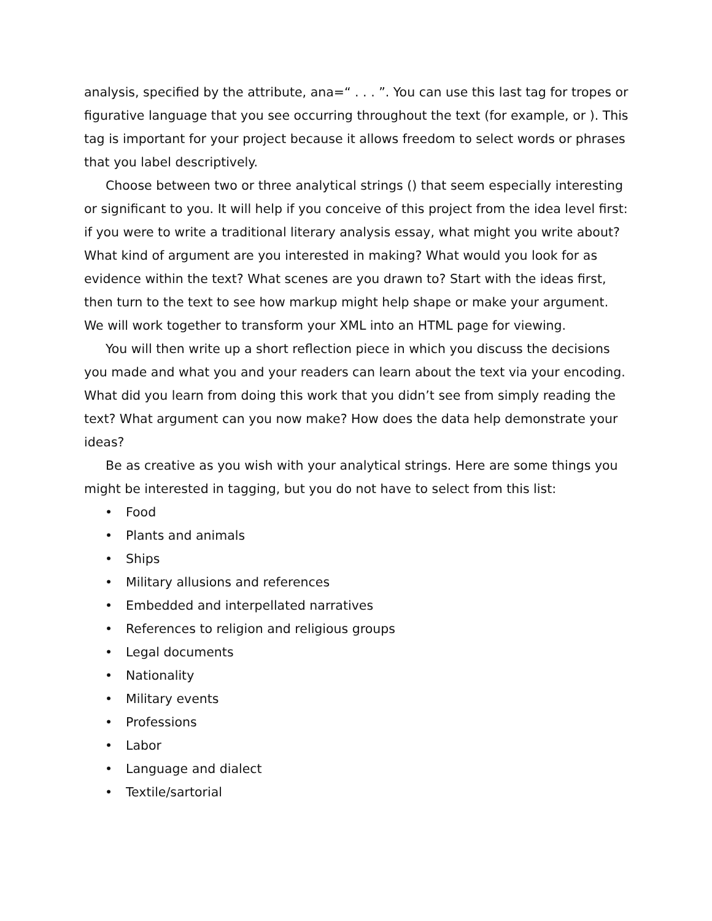analysis, specified by the attribute, ana=“ . . . ”. You can use this last tag for tropes or figurative language that you see occurring throughout the text (for example, or ). This tag is important for your project because it allows freedom to select words or phrases that you label descriptively.
Choose between two or three analytical strings () that seem especially interesting or significant to you. It will help if you conceive of this project from the idea level first: if you were to write a traditional literary analysis essay, what might you write about? What kind of argument are you interested in making? What would you look for as evidence within the text? What scenes are you drawn to? Start with the ideas first, then turn to the text to see how markup might help shape or make your argument. We will work together to transform your XML into an HTML page for viewing.
You will then write up a short reflection piece in which you discuss the decisions you made and what you and your readers can learn about the text via your encoding. What did you learn from doing this work that you didn’t see from simply reading the text? What argument can you now make? How does the data help demonstrate your ideas?
Be as creative as you wish with your analytical strings. Here are some things you might be interested in tagging, but you do not have to select from this list:
• Food
• Plants and animals
• Ships
• Military allusions and references
• Embedded and interpellated narratives
• References to religion and religious groups
• Legal documents
• Nationality
• Military events
• Professions
• Labor
• Language and dialect
• Textile/sartorial